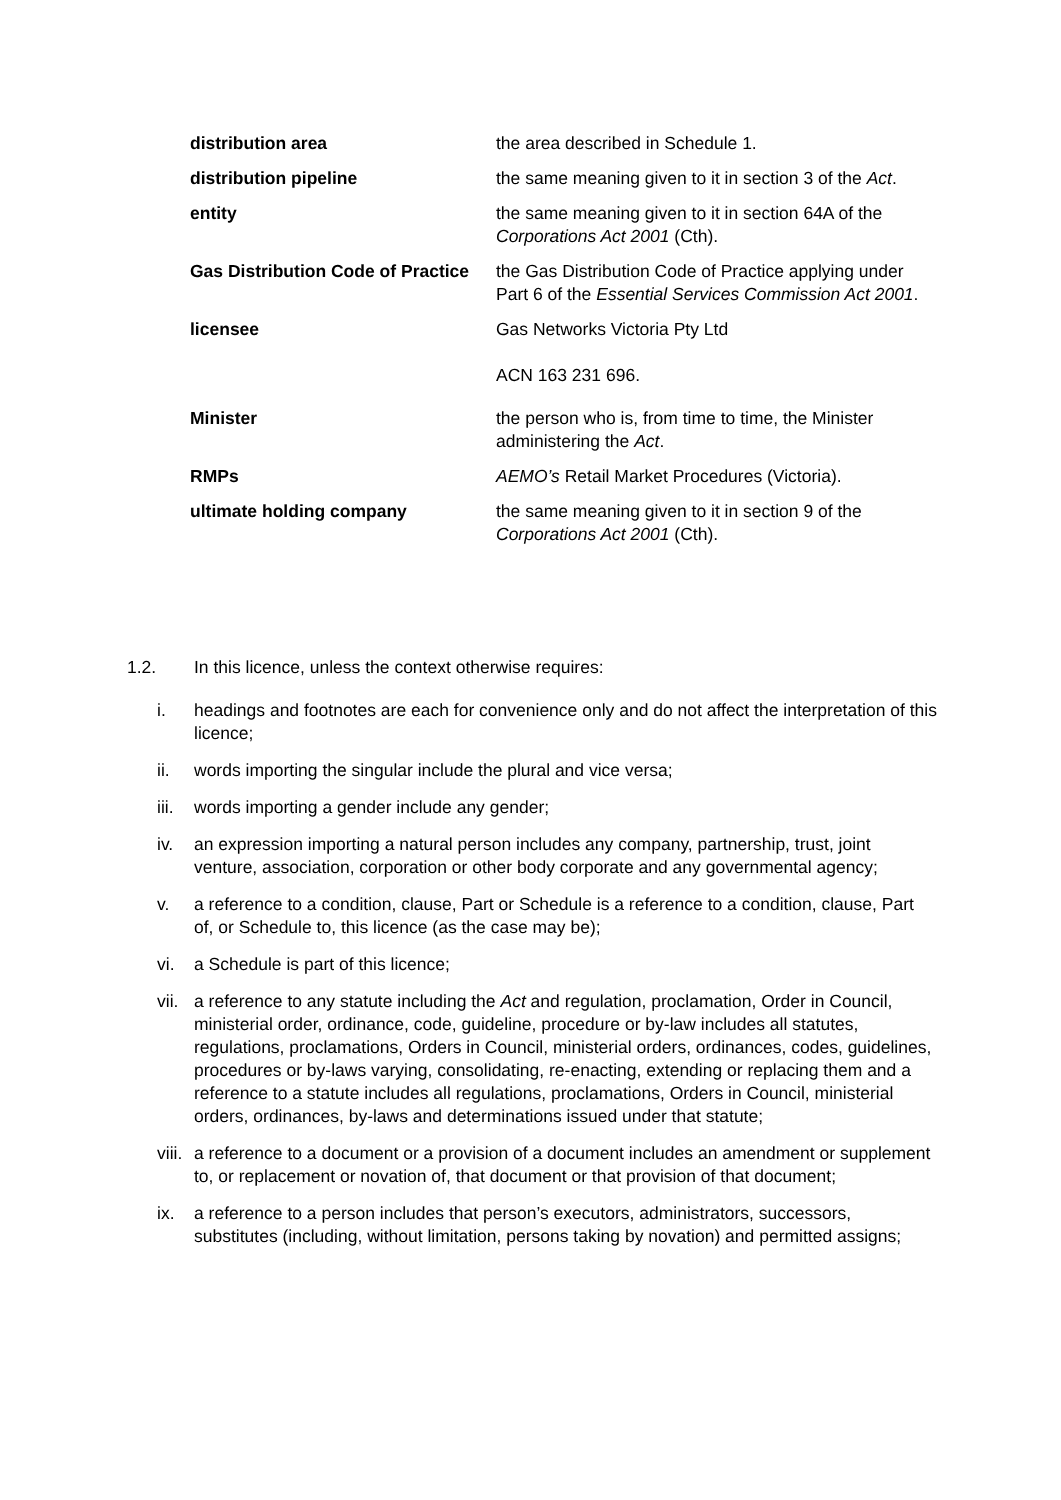distribution area the area described in Schedule 1.
distribution pipeline the same meaning given to it in section 3 of the Act.
entity the same meaning given to it in section 64A of the Corporations Act 2001 (Cth).
Gas Distribution Code of Practice
the Gas Distribution Code of Practice applying under Part 6 of the Essential Services Commission Act 2001.
licensee Gas Networks Victoria Pty Ltd
ACN 163 231 696.
Minister the person who is, from time to time, the Minister administering the Act.
RMPs AEMO’s Retail Market Procedures (Victoria).
ultimate holding company the same meaning given to it in section 9 of the Corporations Act 2001 (Cth).
1.2. In this licence, unless the context otherwise requires:
i. headings and footnotes are each for convenience only and do not affect the interpretation of this licence;
ii. words importing the singular include the plural and vice versa;
iii. words importing a gender include any gender;
iv. an expression importing a natural person includes any company, partnership, trust, joint venture, association, corporation or other body corporate and any governmental agency;
v. a reference to a condition, clause, Part or Schedule is a reference to a condition, clause, Part of, or Schedule to, this licence (as the case may be);
vi. a Schedule is part of this licence;
vii. a reference to any statute including the Act and regulation, proclamation, Order in Council, ministerial order, ordinance, code, guideline, procedure or by-law includes all statutes, regulations, proclamations, Orders in Council, ministerial orders, ordinances, codes, guidelines, procedures or by-laws varying, consolidating, re-enacting, extending or replacing them and a reference to a statute includes all regulations, proclamations, Orders in Council, ministerial orders, ordinances, by-laws and determinations issued under that statute;
viii. a reference to a document or a provision of a document includes an amendment or supplement to, or replacement or novation of, that document or that provision of that document;
ix. a reference to a person includes that person’s executors, administrators, successors, substitutes (including, without limitation, persons taking by novation) and permitted assigns;